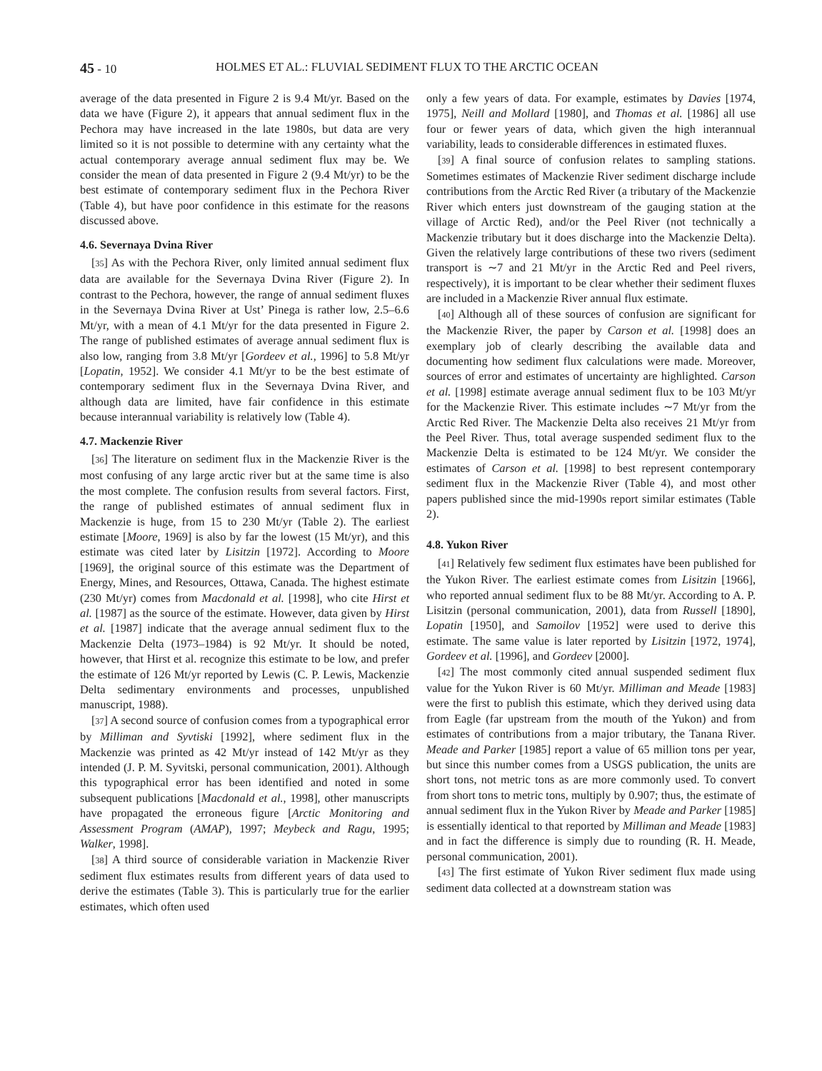45 - 10 HOLMES ET AL.: FLUVIAL SEDIMENT FLUX TO THE ARCTIC OCEAN
average of the data presented in Figure 2 is 9.4 Mt/yr. Based on the data we have (Figure 2), it appears that annual sediment flux in the Pechora may have increased in the late 1980s, but data are very limited so it is not possible to determine with any certainty what the actual contemporary average annual sediment flux may be. We consider the mean of data presented in Figure 2 (9.4 Mt/yr) to be the best estimate of contemporary sediment flux in the Pechora River (Table 4), but have poor confidence in this estimate for the reasons discussed above.
4.6. Severnaya Dvina River
[35] As with the Pechora River, only limited annual sediment flux data are available for the Severnaya Dvina River (Figure 2). In contrast to the Pechora, however, the range of annual sediment fluxes in the Severnaya Dvina River at Ust’ Pinega is rather low, 2.5–6.6 Mt/yr, with a mean of 4.1 Mt/yr for the data presented in Figure 2. The range of published estimates of average annual sediment flux is also low, ranging from 3.8 Mt/yr [Gordeev et al., 1996] to 5.8 Mt/yr [Lopatin, 1952]. We consider 4.1 Mt/yr to be the best estimate of contemporary sediment flux in the Severnaya Dvina River, and although data are limited, have fair confidence in this estimate because interannual variability is relatively low (Table 4).
4.7. Mackenzie River
[36] The literature on sediment flux in the Mackenzie River is the most confusing of any large arctic river but at the same time is also the most complete. The confusion results from several factors. First, the range of published estimates of annual sediment flux in Mackenzie is huge, from 15 to 230 Mt/yr (Table 2). The earliest estimate [Moore, 1969] is also by far the lowest (15 Mt/yr), and this estimate was cited later by Lisitzin [1972]. According to Moore [1969], the original source of this estimate was the Department of Energy, Mines, and Resources, Ottawa, Canada. The highest estimate (230 Mt/yr) comes from Macdonald et al. [1998], who cite Hirst et al. [1987] as the source of the estimate. However, data given by Hirst et al. [1987] indicate that the average annual sediment flux to the Mackenzie Delta (1973–1984) is 92 Mt/yr. It should be noted, however, that Hirst et al. recognize this estimate to be low, and prefer the estimate of 126 Mt/yr reported by Lewis (C. P. Lewis, Mackenzie Delta sedimentary environments and processes, unpublished manuscript, 1988).
[37] A second source of confusion comes from a typographical error by Milliman and Syvtiski [1992], where sediment flux in the Mackenzie was printed as 42 Mt/yr instead of 142 Mt/yr as they intended (J. P. M. Syvitski, personal communication, 2001). Although this typographical error has been identified and noted in some subsequent publications [Macdonald et al., 1998], other manuscripts have propagated the erroneous figure [Arctic Monitoring and Assessment Program (AMAP), 1997; Meybeck and Ragu, 1995; Walker, 1998].
[38] A third source of considerable variation in Mackenzie River sediment flux estimates results from different years of data used to derive the estimates (Table 3). This is particularly true for the earlier estimates, which often used
only a few years of data. For example, estimates by Davies [1974, 1975], Neill and Mollard [1980], and Thomas et al. [1986] all use four or fewer years of data, which given the high interannual variability, leads to considerable differences in estimated fluxes.
[39] A final source of confusion relates to sampling stations. Sometimes estimates of Mackenzie River sediment discharge include contributions from the Arctic Red River (a tributary of the Mackenzie River which enters just downstream of the gauging station at the village of Arctic Red), and/or the Peel River (not technically a Mackenzie tributary but it does discharge into the Mackenzie Delta). Given the relatively large contributions of these two rivers (sediment transport is ∼7 and 21 Mt/yr in the Arctic Red and Peel rivers, respectively), it is important to be clear whether their sediment fluxes are included in a Mackenzie River annual flux estimate.
[40] Although all of these sources of confusion are significant for the Mackenzie River, the paper by Carson et al. [1998] does an exemplary job of clearly describing the available data and documenting how sediment flux calculations were made. Moreover, sources of error and estimates of uncertainty are highlighted. Carson et al. [1998] estimate average annual sediment flux to be 103 Mt/yr for the Mackenzie River. This estimate includes ∼7 Mt/yr from the Arctic Red River. The Mackenzie Delta also receives 21 Mt/yr from the Peel River. Thus, total average suspended sediment flux to the Mackenzie Delta is estimated to be 124 Mt/yr. We consider the estimates of Carson et al. [1998] to best represent contemporary sediment flux in the Mackenzie River (Table 4), and most other papers published since the mid-1990s report similar estimates (Table 2).
4.8. Yukon River
[41] Relatively few sediment flux estimates have been published for the Yukon River. The earliest estimate comes from Lisitzin [1966], who reported annual sediment flux to be 88 Mt/yr. According to A. P. Lisitzin (personal communication, 2001), data from Russell [1890], Lopatin [1950], and Samoilov [1952] were used to derive this estimate. The same value is later reported by Lisitzin [1972, 1974], Gordeev et al. [1996], and Gordeev [2000].
[42] The most commonly cited annual suspended sediment flux value for the Yukon River is 60 Mt/yr. Milliman and Meade [1983] were the first to publish this estimate, which they derived using data from Eagle (far upstream from the mouth of the Yukon) and from estimates of contributions from a major tributary, the Tanana River. Meade and Parker [1985] report a value of 65 million tons per year, but since this number comes from a USGS publication, the units are short tons, not metric tons as are more commonly used. To convert from short tons to metric tons, multiply by 0.907; thus, the estimate of annual sediment flux in the Yukon River by Meade and Parker [1985] is essentially identical to that reported by Milliman and Meade [1983] and in fact the difference is simply due to rounding (R. H. Meade, personal communication, 2001).
[43] The first estimate of Yukon River sediment flux made using sediment data collected at a downstream station was